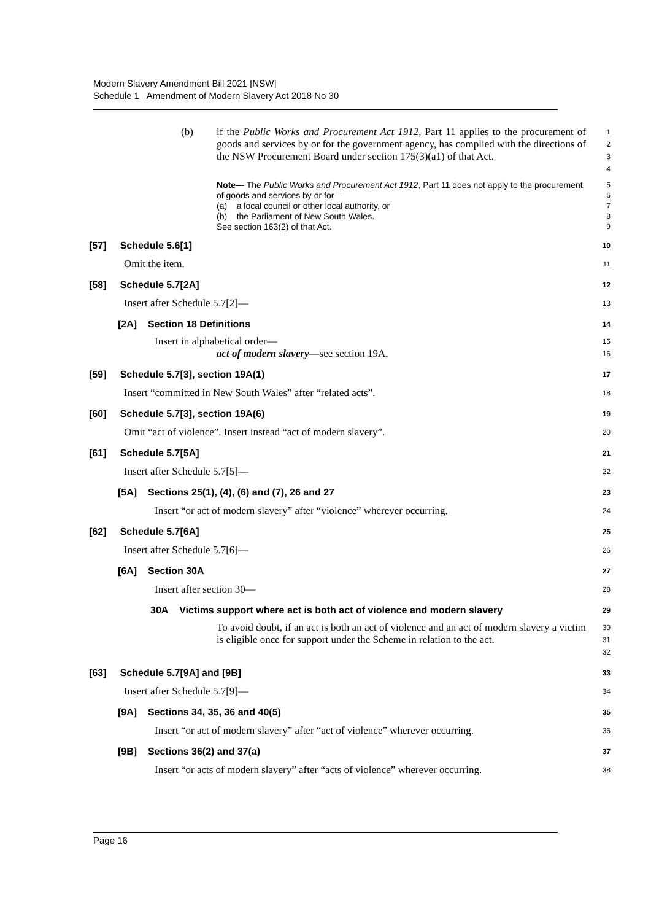Modern Slavery Amendment Bill 2021 [NSW]
Schedule 1 Amendment of Modern Slavery Act 2018 No 30
(b) if the Public Works and Procurement Act 1912, Part 11 applies to the procurement of goods and services by or for the government agency, has complied with the directions of the NSW Procurement Board under section 175(3)(a1) of that Act.
1
2
3
4
Note— The Public Works and Procurement Act 1912, Part 11 does not apply to the procurement of goods and services by or for—
(a) a local council or other local authority, or
(b) the Parliament of New South Wales.
See section 163(2) of that Act.
5
6
7
8
9
[57] Schedule 5.6[1]
10
Omit the item.
11
[58] Schedule 5.7[2A]
12
Insert after Schedule 5.7[2]—
13
[2A] Section 18 Definitions
14
Insert in alphabetical order—
act of modern slavery—see section 19A.
15
16
[59] Schedule 5.7[3], section 19A(1)
17
Insert “committed in New South Wales” after “related acts”.
18
[60] Schedule 5.7[3], section 19A(6)
19
Omit “act of violence”. Insert instead “act of modern slavery”.
20
[61] Schedule 5.7[5A]
21
Insert after Schedule 5.7[5]—
22
[5A] Sections 25(1), (4), (6) and (7), 26 and 27
23
Insert “or act of modern slavery” after “violence” wherever occurring.
24
[62] Schedule 5.7[6A]
25
Insert after Schedule 5.7[6]—
26
[6A] Section 30A
27
Insert after section 30—
28
30A Victims support where act is both act of violence and modern slavery
29
To avoid doubt, if an act is both an act of violence and an act of modern slavery a victim is eligible once for support under the Scheme in relation to the act.
30
31
32
[63] Schedule 5.7[9A] and [9B]
33
Insert after Schedule 5.7[9]—
34
[9A] Sections 34, 35, 36 and 40(5)
35
Insert “or act of modern slavery” after “act of violence” wherever occurring.
36
[9B] Sections 36(2) and 37(a)
37
Insert “or acts of modern slavery” after “acts of violence” wherever occurring.
38
Page 16